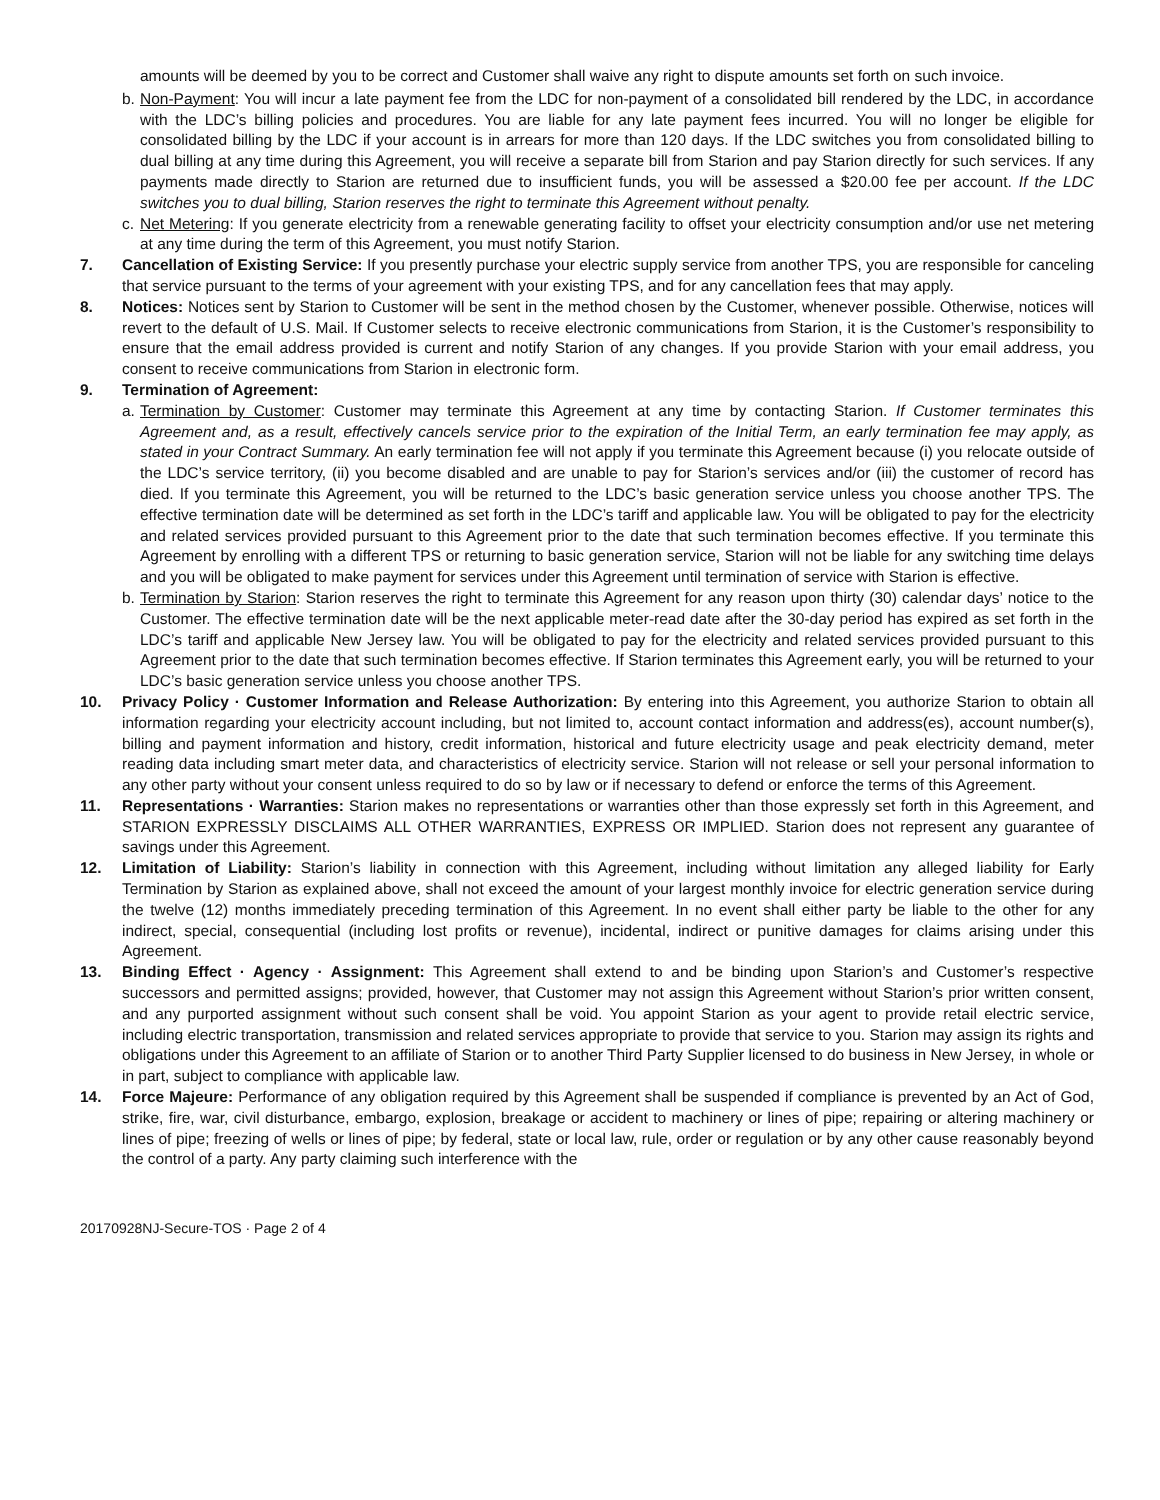amounts will be deemed by you to be correct and Customer shall waive any right to dispute amounts set forth on such invoice.
b. Non-Payment: You will incur a late payment fee from the LDC for non-payment of a consolidated bill rendered by the LDC, in accordance with the LDC’s billing policies and procedures. You are liable for any late payment fees incurred. You will no longer be eligible for consolidated billing by the LDC if your account is in arrears for more than 120 days. If the LDC switches you from consolidated billing to dual billing at any time during this Agreement, you will receive a separate bill from Starion and pay Starion directly for such services. If any payments made directly to Starion are returned due to insufficient funds, you will be assessed a $20.00 fee per account. If the LDC switches you to dual billing, Starion reserves the right to terminate this Agreement without penalty.
c. Net Metering: If you generate electricity from a renewable generating facility to offset your electricity consumption and/or use net metering at any time during the term of this Agreement, you must notify Starion.
7. Cancellation of Existing Service: If you presently purchase your electric supply service from another TPS, you are responsible for canceling that service pursuant to the terms of your agreement with your existing TPS, and for any cancellation fees that may apply.
8. Notices: Notices sent by Starion to Customer will be sent in the method chosen by the Customer, whenever possible. Otherwise, notices will revert to the default of U.S. Mail. If Customer selects to receive electronic communications from Starion, it is the Customer’s responsibility to ensure that the email address provided is current and notify Starion of any changes. If you provide Starion with your email address, you consent to receive communications from Starion in electronic form.
9. Termination of Agreement:
a. Termination by Customer: Customer may terminate this Agreement at any time by contacting Starion. If Customer terminates this Agreement and, as a result, effectively cancels service prior to the expiration of the Initial Term, an early termination fee may apply, as stated in your Contract Summary. An early termination fee will not apply if you terminate this Agreement because (i) you relocate outside of the LDC’s service territory, (ii) you become disabled and are unable to pay for Starion’s services and/or (iii) the customer of record has died. If you terminate this Agreement, you will be returned to the LDC’s basic generation service unless you choose another TPS. The effective termination date will be determined as set forth in the LDC’s tariff and applicable law. You will be obligated to pay for the electricity and related services provided pursuant to this Agreement prior to the date that such termination becomes effective. If you terminate this Agreement by enrolling with a different TPS or returning to basic generation service, Starion will not be liable for any switching time delays and you will be obligated to make payment for services under this Agreement until termination of service with Starion is effective.
b. Termination by Starion: Starion reserves the right to terminate this Agreement for any reason upon thirty (30) calendar days’ notice to the Customer. The effective termination date will be the next applicable meter-read date after the 30-day period has expired as set forth in the LDC’s tariff and applicable New Jersey law. You will be obligated to pay for the electricity and related services provided pursuant to this Agreement prior to the date that such termination becomes effective. If Starion terminates this Agreement early, you will be returned to your LDC’s basic generation service unless you choose another TPS.
10. Privacy Policy · Customer Information and Release Authorization: By entering into this Agreement, you authorize Starion to obtain all information regarding your electricity account including, but not limited to, account contact information and address(es), account number(s), billing and payment information and history, credit information, historical and future electricity usage and peak electricity demand, meter reading data including smart meter data, and characteristics of electricity service. Starion will not release or sell your personal information to any other party without your consent unless required to do so by law or if necessary to defend or enforce the terms of this Agreement.
11. Representations · Warranties: Starion makes no representations or warranties other than those expressly set forth in this Agreement, and STARION EXPRESSLY DISCLAIMS ALL OTHER WARRANTIES, EXPRESS OR IMPLIED. Starion does not represent any guarantee of savings under this Agreement.
12. Limitation of Liability: Starion’s liability in connection with this Agreement, including without limitation any alleged liability for Early Termination by Starion as explained above, shall not exceed the amount of your largest monthly invoice for electric generation service during the twelve (12) months immediately preceding termination of this Agreement. In no event shall either party be liable to the other for any indirect, special, consequential (including lost profits or revenue), incidental, indirect or punitive damages for claims arising under this Agreement.
13. Binding Effect · Agency · Assignment: This Agreement shall extend to and be binding upon Starion’s and Customer’s respective successors and permitted assigns; provided, however, that Customer may not assign this Agreement without Starion’s prior written consent, and any purported assignment without such consent shall be void. You appoint Starion as your agent to provide retail electric service, including electric transportation, transmission and related services appropriate to provide that service to you. Starion may assign its rights and obligations under this Agreement to an affiliate of Starion or to another Third Party Supplier licensed to do business in New Jersey, in whole or in part, subject to compliance with applicable law.
14. Force Majeure: Performance of any obligation required by this Agreement shall be suspended if compliance is prevented by an Act of God, strike, fire, war, civil disturbance, embargo, explosion, breakage or accident to machinery or lines of pipe; repairing or altering machinery or lines of pipe; freezing of wells or lines of pipe; by federal, state or local law, rule, order or regulation or by any other cause reasonably beyond the control of a party. Any party claiming such interference with the
20170928NJ-Secure-TOS · Page 2 of 4